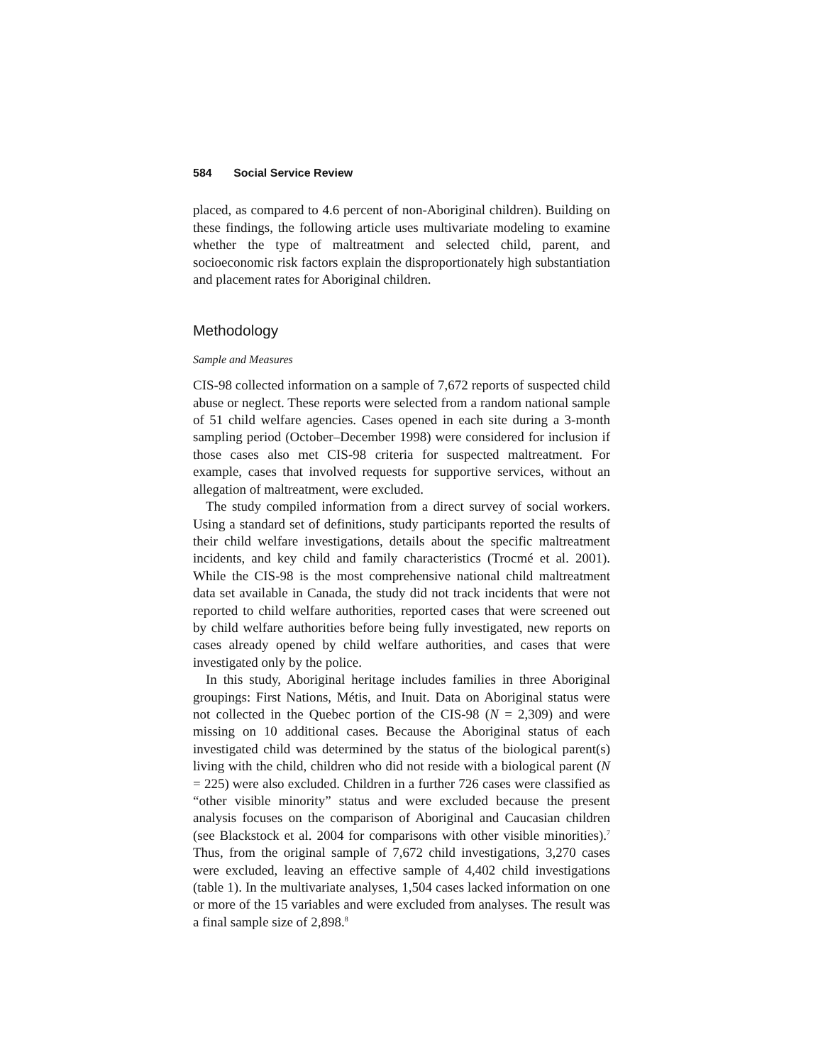584 Social Service Review
placed, as compared to 4.6 percent of non-Aboriginal children). Building on these findings, the following article uses multivariate modeling to examine whether the type of maltreatment and selected child, parent, and socioeconomic risk factors explain the disproportionately high substantiation and placement rates for Aboriginal children.
Methodology
Sample and Measures
CIS-98 collected information on a sample of 7,672 reports of suspected child abuse or neglect. These reports were selected from a random national sample of 51 child welfare agencies. Cases opened in each site during a 3-month sampling period (October–December 1998) were considered for inclusion if those cases also met CIS-98 criteria for suspected maltreatment. For example, cases that involved requests for supportive services, without an allegation of maltreatment, were excluded.
The study compiled information from a direct survey of social workers. Using a standard set of definitions, study participants reported the results of their child welfare investigations, details about the specific maltreatment incidents, and key child and family characteristics (Trocmé et al. 2001). While the CIS-98 is the most comprehensive national child maltreatment data set available in Canada, the study did not track incidents that were not reported to child welfare authorities, reported cases that were screened out by child welfare authorities before being fully investigated, new reports on cases already opened by child welfare authorities, and cases that were investigated only by the police.
In this study, Aboriginal heritage includes families in three Aboriginal groupings: First Nations, Métis, and Inuit. Data on Aboriginal status were not collected in the Quebec portion of the CIS-98 (N = 2,309) and were missing on 10 additional cases. Because the Aboriginal status of each investigated child was determined by the status of the biological parent(s) living with the child, children who did not reside with a biological parent (N = 225) were also excluded. Children in a further 726 cases were classified as “other visible minority” status and were excluded because the present analysis focuses on the comparison of Aboriginal and Caucasian children (see Blackstock et al. 2004 for comparisons with other visible minorities).<sup>7</sup> Thus, from the original sample of 7,672 child investigations, 3,270 cases were excluded, leaving an effective sample of 4,402 child investigations (table 1). In the multivariate analyses, 1,504 cases lacked information on one or more of the 15 variables and were excluded from analyses. The result was a final sample size of 2,898.<sup>8</sup>